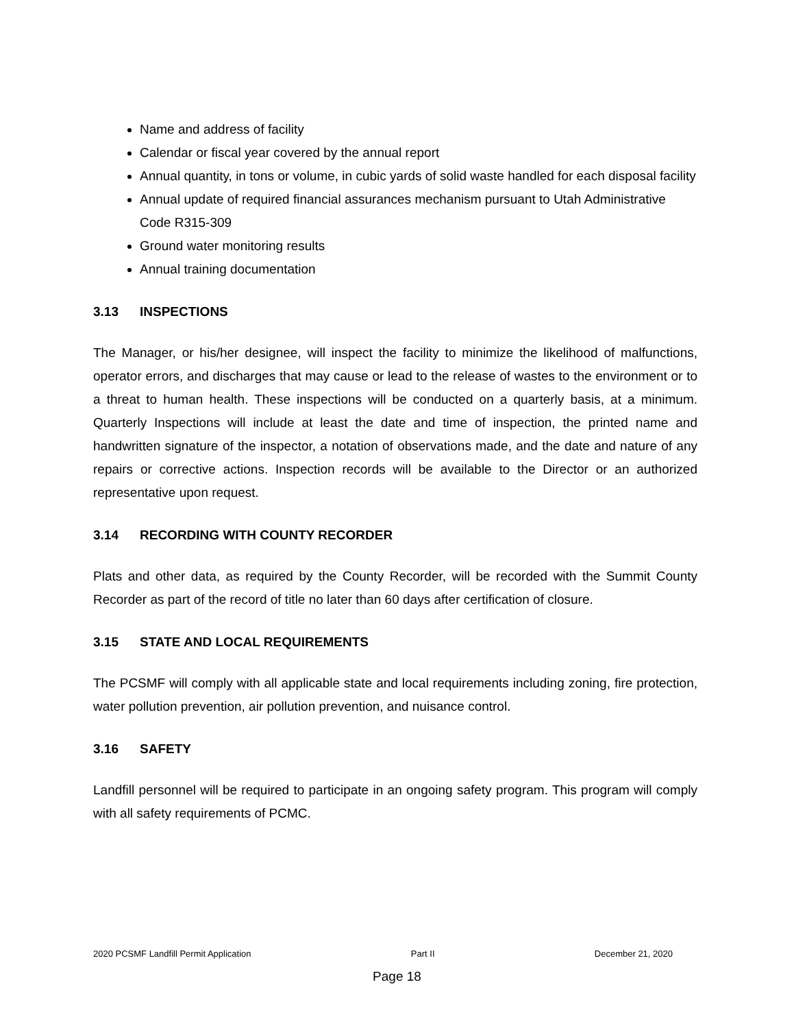Name and address of facility
Calendar or fiscal year covered by the annual report
Annual quantity, in tons or volume, in cubic yards of solid waste handled for each disposal facility
Annual update of required financial assurances mechanism pursuant to Utah Administrative Code R315-309
Ground water monitoring results
Annual training documentation
3.13 INSPECTIONS
The Manager, or his/her designee, will inspect the facility to minimize the likelihood of malfunctions, operator errors, and discharges that may cause or lead to the release of wastes to the environment or to a threat to human health. These inspections will be conducted on a quarterly basis, at a minimum. Quarterly Inspections will include at least the date and time of inspection, the printed name and handwritten signature of the inspector, a notation of observations made, and the date and nature of any repairs or corrective actions. Inspection records will be available to the Director or an authorized representative upon request.
3.14 RECORDING WITH COUNTY RECORDER
Plats and other data, as required by the County Recorder, will be recorded with the Summit County Recorder as part of the record of title no later than 60 days after certification of closure.
3.15 STATE AND LOCAL REQUIREMENTS
The PCSMF will comply with all applicable state and local requirements including zoning, fire protection, water pollution prevention, air pollution prevention, and nuisance control.
3.16 SAFETY
Landfill personnel will be required to participate in an ongoing safety program. This program will comply with all safety requirements of PCMC.
2020 PCSMF Landfill Permit Application Part II December 21, 2020
Page 18